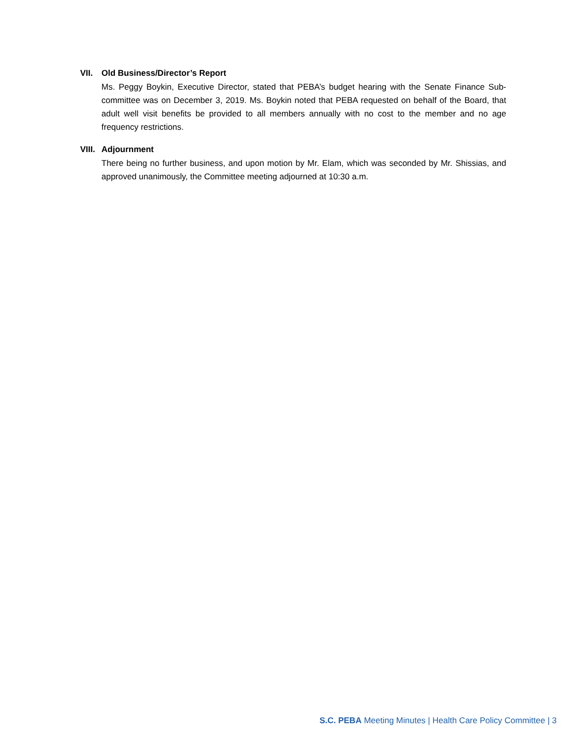VII. Old Business/Director’s Report
Ms. Peggy Boykin, Executive Director, stated that PEBA’s budget hearing with the Senate Finance Sub-committee was on December 3, 2019. Ms. Boykin noted that PEBA requested on behalf of the Board, that adult well visit benefits be provided to all members annually with no cost to the member and no age frequency restrictions.
VIII. Adjournment
There being no further business, and upon motion by Mr. Elam, which was seconded by Mr. Shissias, and approved unanimously, the Committee meeting adjourned at 10:30 a.m.
S.C. PEBA Meeting Minutes | Health Care Policy Committee | 3